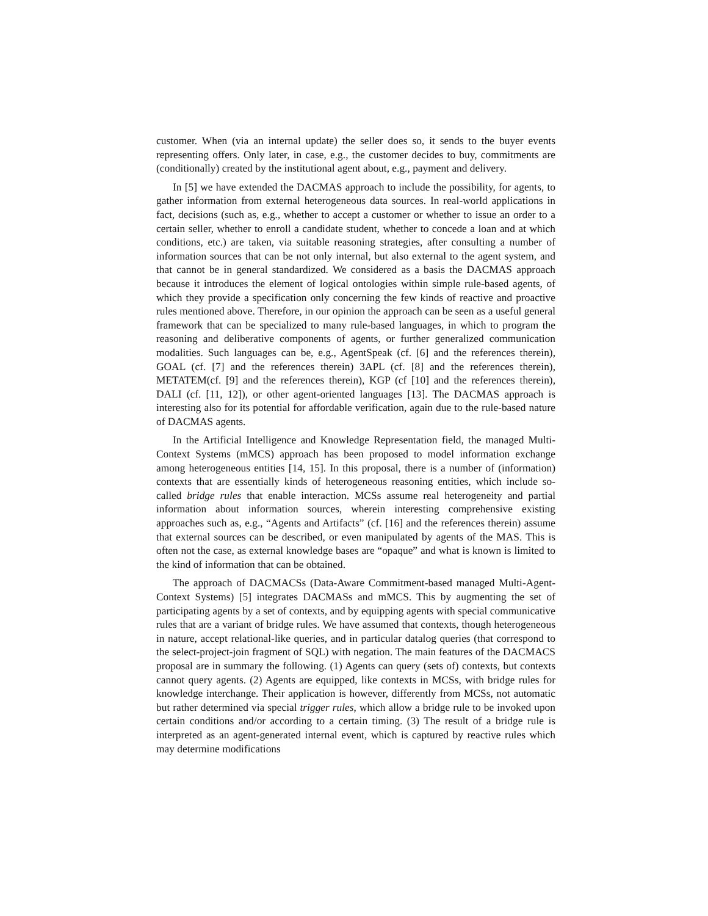customer. When (via an internal update) the seller does so, it sends to the buyer events representing offers. Only later, in case, e.g., the customer decides to buy, commitments are (conditionally) created by the institutional agent about, e.g., payment and delivery.
In [5] we have extended the DACMAS approach to include the possibility, for agents, to gather information from external heterogeneous data sources. In real-world applications in fact, decisions (such as, e.g., whether to accept a customer or whether to issue an order to a certain seller, whether to enroll a candidate student, whether to concede a loan and at which conditions, etc.) are taken, via suitable reasoning strategies, after consulting a number of information sources that can be not only internal, but also external to the agent system, and that cannot be in general standardized. We considered as a basis the DACMAS approach because it introduces the element of logical ontologies within simple rule-based agents, of which they provide a specification only concerning the few kinds of reactive and proactive rules mentioned above. Therefore, in our opinion the approach can be seen as a useful general framework that can be specialized to many rule-based languages, in which to program the reasoning and deliberative components of agents, or further generalized communication modalities. Such languages can be, e.g., AgentSpeak (cf. [6] and the references therein), GOAL (cf. [7] and the references therein) 3APL (cf. [8] and the references therein), METATEM(cf. [9] and the references therein), KGP (cf [10] and the references therein), DALI (cf. [11, 12]), or other agent-oriented languages [13]. The DACMAS approach is interesting also for its potential for affordable verification, again due to the rule-based nature of DACMAS agents.
In the Artificial Intelligence and Knowledge Representation field, the managed Multi-Context Systems (mMCS) approach has been proposed to model information exchange among heterogeneous entities [14, 15]. In this proposal, there is a number of (information) contexts that are essentially kinds of heterogeneous reasoning entities, which include so-called bridge rules that enable interaction. MCSs assume real heterogeneity and partial information about information sources, wherein interesting comprehensive existing approaches such as, e.g., “Agents and Artifacts” (cf. [16] and the references therein) assume that external sources can be described, or even manipulated by agents of the MAS. This is often not the case, as external knowledge bases are “opaque” and what is known is limited to the kind of information that can be obtained.
The approach of DACMACSs (Data-Aware Commitment-based managed Multi-Agent-Context Systems) [5] integrates DACMASs and mMCS. This by augmenting the set of participating agents by a set of contexts, and by equipping agents with special communicative rules that are a variant of bridge rules. We have assumed that contexts, though heterogeneous in nature, accept relational-like queries, and in particular datalog queries (that correspond to the select-project-join fragment of SQL) with negation. The main features of the DACMACS proposal are in summary the following. (1) Agents can query (sets of) contexts, but contexts cannot query agents. (2) Agents are equipped, like contexts in MCSs, with bridge rules for knowledge interchange. Their application is however, differently from MCSs, not automatic but rather determined via special trigger rules, which allow a bridge rule to be invoked upon certain conditions and/or according to a certain timing. (3) The result of a bridge rule is interpreted as an agent-generated internal event, which is captured by reactive rules which may determine modifications